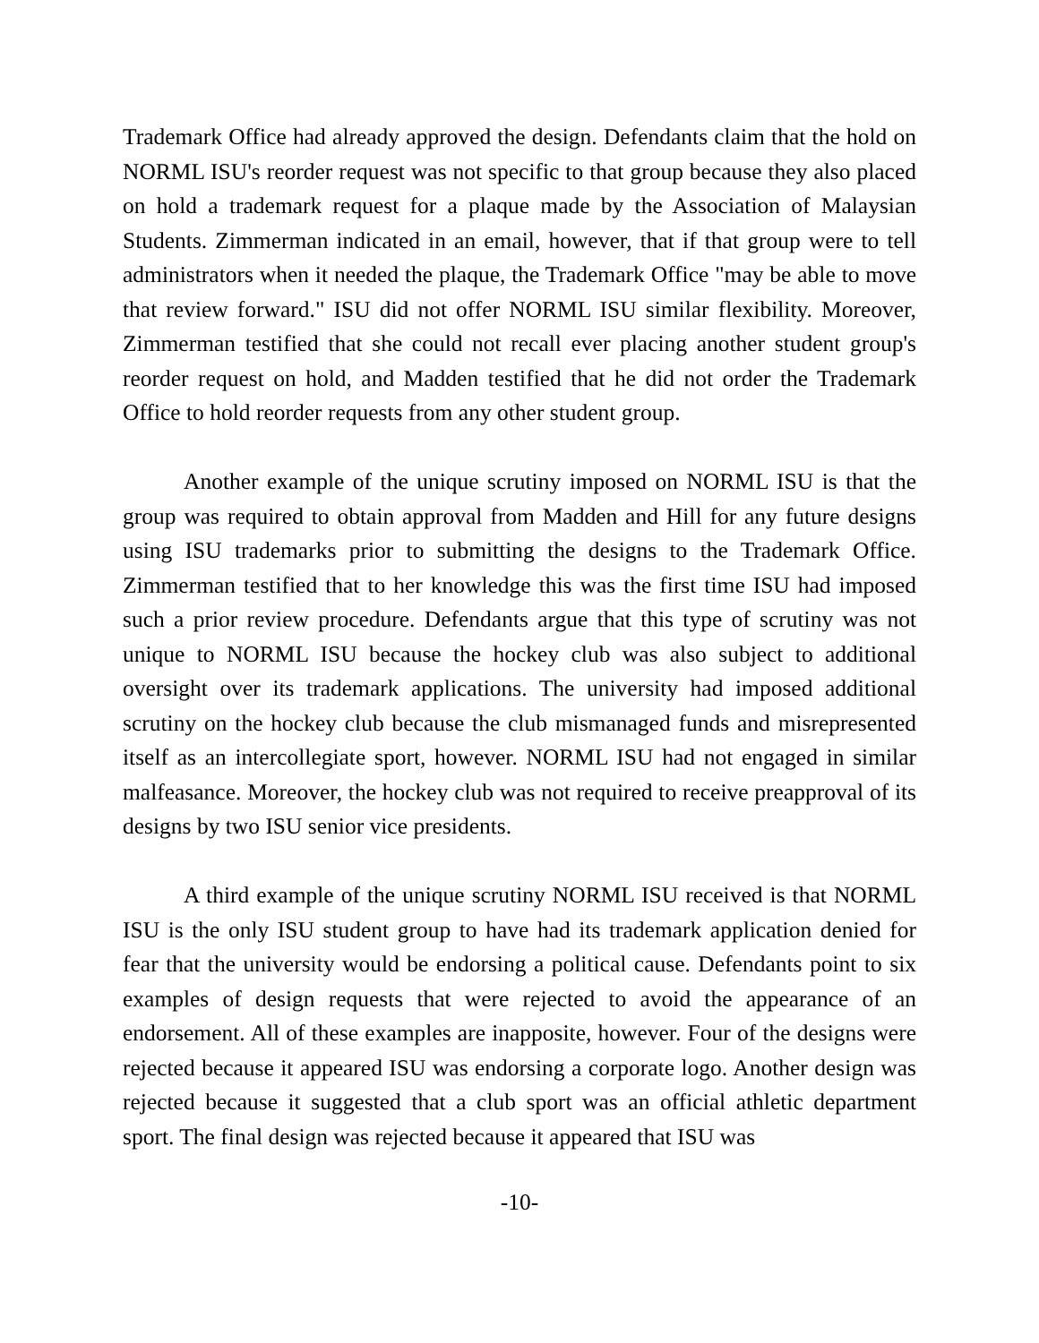Trademark Office had already approved the design. Defendants claim that the hold on NORML ISU's reorder request was not specific to that group because they also placed on hold a trademark request for a plaque made by the Association of Malaysian Students. Zimmerman indicated in an email, however, that if that group were to tell administrators when it needed the plaque, the Trademark Office "may be able to move that review forward." ISU did not offer NORML ISU similar flexibility. Moreover, Zimmerman testified that she could not recall ever placing another student group's reorder request on hold, and Madden testified that he did not order the Trademark Office to hold reorder requests from any other student group.
Another example of the unique scrutiny imposed on NORML ISU is that the group was required to obtain approval from Madden and Hill for any future designs using ISU trademarks prior to submitting the designs to the Trademark Office. Zimmerman testified that to her knowledge this was the first time ISU had imposed such a prior review procedure. Defendants argue that this type of scrutiny was not unique to NORML ISU because the hockey club was also subject to additional oversight over its trademark applications. The university had imposed additional scrutiny on the hockey club because the club mismanaged funds and misrepresented itself as an intercollegiate sport, however. NORML ISU had not engaged in similar malfeasance. Moreover, the hockey club was not required to receive preapproval of its designs by two ISU senior vice presidents.
A third example of the unique scrutiny NORML ISU received is that NORML ISU is the only ISU student group to have had its trademark application denied for fear that the university would be endorsing a political cause. Defendants point to six examples of design requests that were rejected to avoid the appearance of an endorsement. All of these examples are inapposite, however. Four of the designs were rejected because it appeared ISU was endorsing a corporate logo. Another design was rejected because it suggested that a club sport was an official athletic department sport. The final design was rejected because it appeared that ISU was
-10-